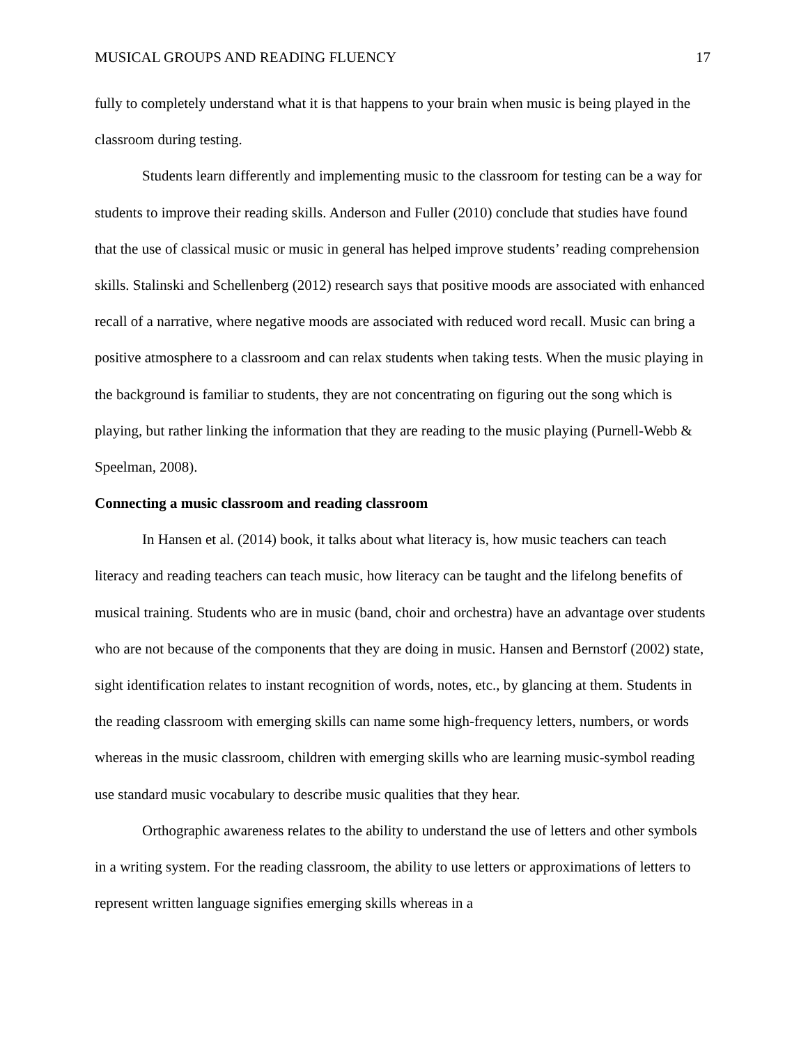MUSICAL GROUPS AND READING FLUENCY 17
fully to completely understand what it is that happens to your brain when music is being played in the classroom during testing.
Students learn differently and implementing music to the classroom for testing can be a way for students to improve their reading skills. Anderson and Fuller (2010) conclude that studies have found that the use of classical music or music in general has helped improve students’ reading comprehension skills. Stalinski and Schellenberg (2012) research says that positive moods are associated with enhanced recall of a narrative, where negative moods are associated with reduced word recall. Music can bring a positive atmosphere to a classroom and can relax students when taking tests. When the music playing in the background is familiar to students, they are not concentrating on figuring out the song which is playing, but rather linking the information that they are reading to the music playing (Purnell-Webb & Speelman, 2008).
Connecting a music classroom and reading classroom
In Hansen et al. (2014) book, it talks about what literacy is, how music teachers can teach literacy and reading teachers can teach music, how literacy can be taught and the lifelong benefits of musical training. Students who are in music (band, choir and orchestra) have an advantage over students who are not because of the components that they are doing in music. Hansen and Bernstorf (2002) state, sight identification relates to instant recognition of words, notes, etc., by glancing at them. Students in the reading classroom with emerging skills can name some high-frequency letters, numbers, or words whereas in the music classroom, children with emerging skills who are learning music-symbol reading use standard music vocabulary to describe music qualities that they hear.
Orthographic awareness relates to the ability to understand the use of letters and other symbols in a writing system. For the reading classroom, the ability to use letters or approximations of letters to represent written language signifies emerging skills whereas in a